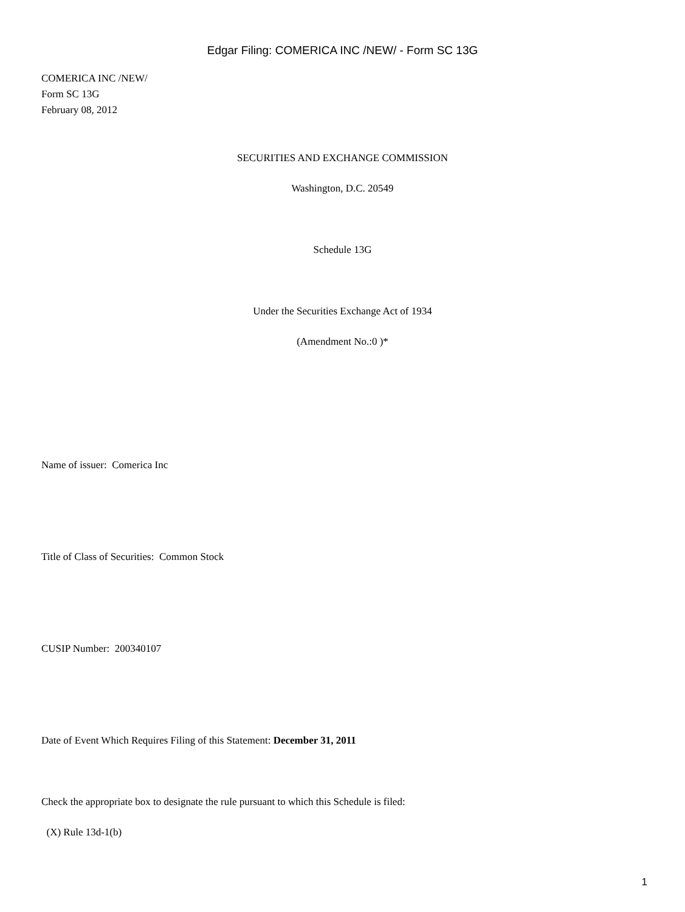Edgar Filing: COMERICA INC /NEW/ - Form SC 13G
COMERICA INC /NEW/
Form SC 13G
February 08, 2012
SECURITIES AND EXCHANGE COMMISSION
Washington, D.C. 20549
Schedule 13G
Under the Securities Exchange Act of 1934
(Amendment No.:0 )*
Name of issuer: Comerica Inc
Title of Class of Securities: Common Stock
CUSIP Number: 200340107
Date of Event Which Requires Filing of this Statement: December 31, 2011
Check the appropriate box to designate the rule pursuant to which this Schedule is filed:
(X) Rule 13d-1(b)
1